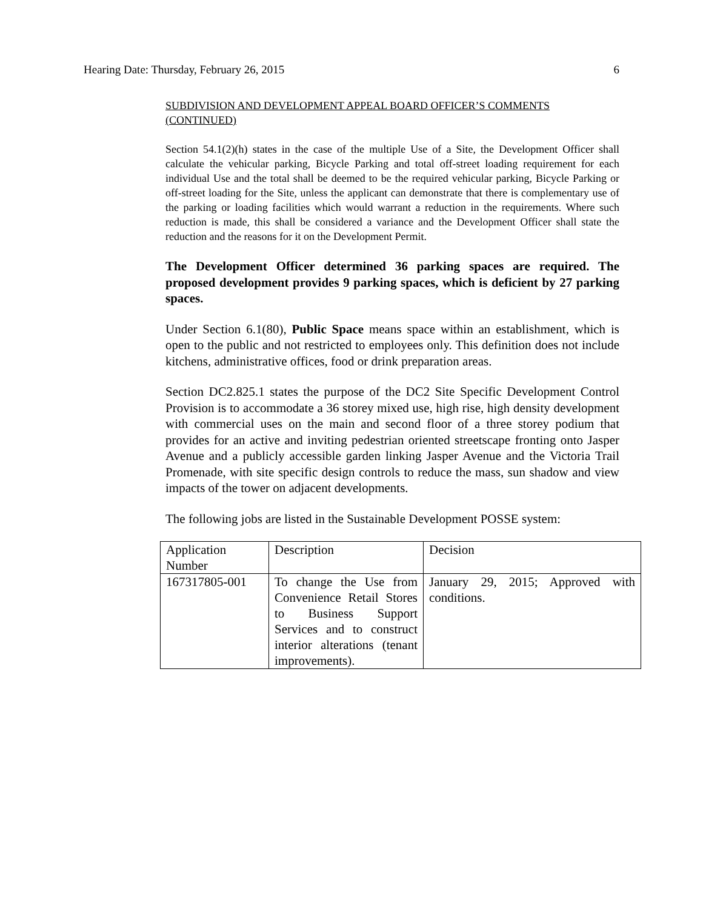Hearing Date: Thursday, February 26, 2015 6
SUBDIVISION AND DEVELOPMENT APPEAL BOARD OFFICER’S COMMENTS (CONTINUED)
Section 54.1(2)(h) states in the case of the multiple Use of a Site, the Development Officer shall calculate the vehicular parking, Bicycle Parking and total off-street loading requirement for each individual Use and the total shall be deemed to be the required vehicular parking, Bicycle Parking or off-street loading for the Site, unless the applicant can demonstrate that there is complementary use of the parking or loading facilities which would warrant a reduction in the requirements. Where such reduction is made, this shall be considered a variance and the Development Officer shall state the reduction and the reasons for it on the Development Permit.
The Development Officer determined 36 parking spaces are required. The proposed development provides 9 parking spaces, which is deficient by 27 parking spaces.
Under Section 6.1(80), Public Space means space within an establishment, which is open to the public and not restricted to employees only. This definition does not include kitchens, administrative offices, food or drink preparation areas.
Section DC2.825.1 states the purpose of the DC2 Site Specific Development Control Provision is to accommodate a 36 storey mixed use, high rise, high density development with commercial uses on the main and second floor of a three storey podium that provides for an active and inviting pedestrian oriented streetscape fronting onto Jasper Avenue and a publicly accessible garden linking Jasper Avenue and the Victoria Trail Promenade, with site specific design controls to reduce the mass, sun shadow and view impacts of the tower on adjacent developments.
The following jobs are listed in the Sustainable Development POSSE system:
| Application Number | Description | Decision |
| 167317805-001 | To change the Use from Convenience Retail Stores to Business Support Services and to construct interior alterations (tenant improvements). | January 29, 2015; Approved with conditions. |